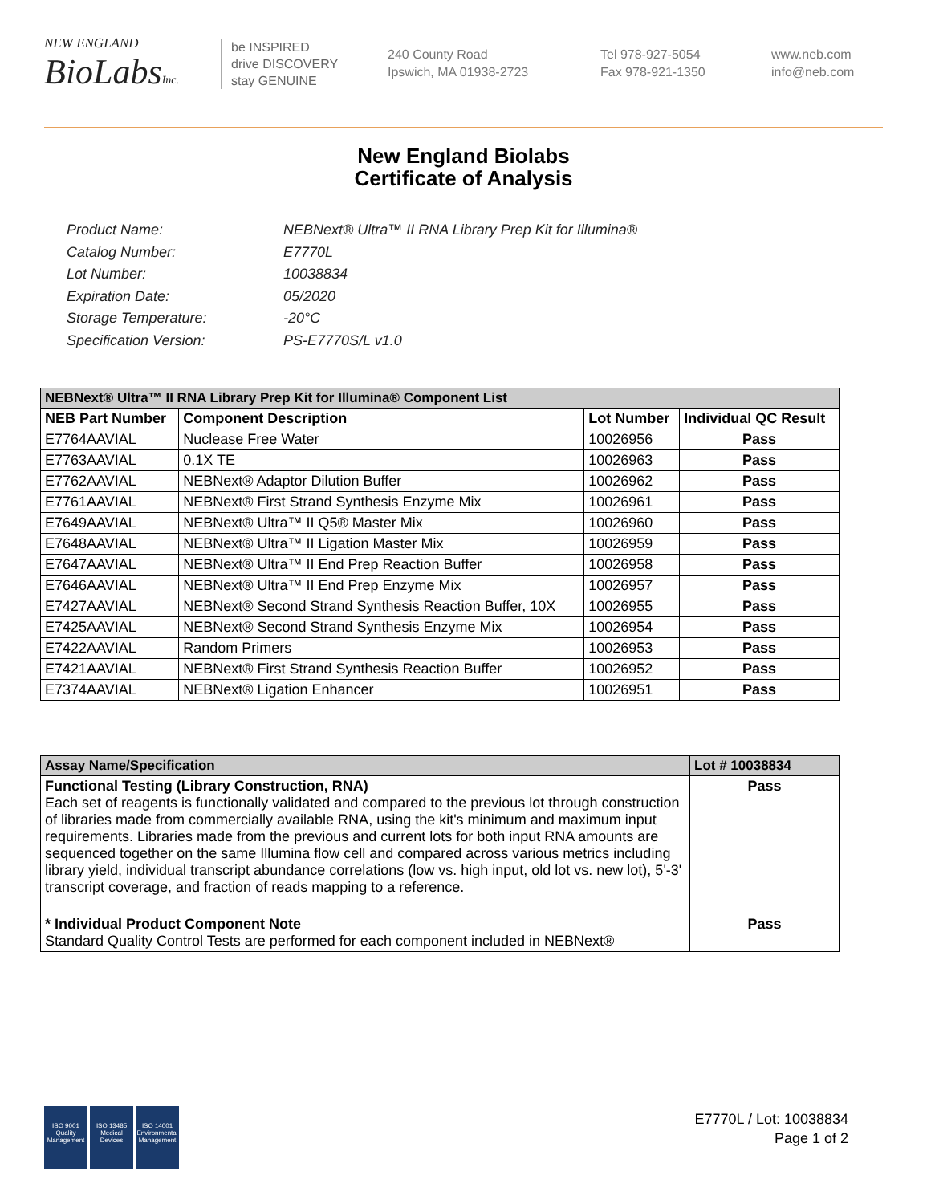NEW ENGLAND
BioLabsInc.
be INSPIRED
drive DISCOVERY
stay GENUINE
240 County Road
Ipswich, MA 01938-2723
Tel 978-927-5054
Fax 978-921-1350
www.neb.com
info@neb.com
New England Biolabs
Certificate of Analysis
Product Name: NEBNext® Ultra™ II RNA Library Prep Kit for Illumina®
Catalog Number: E7770L
Lot Number: 10038834
Expiration Date: 05/2020
Storage Temperature: -20°C
Specification Version: PS-E7770S/L v1.0
| NEBNext® Ultra™ II RNA Library Prep Kit for Illumina® Component List | | | |
| NEB Part Number | Component Description | Lot Number | Individual QC Result |
| E7764AAVIAL | Nuclease Free Water | 10026956 | Pass |
| E7763AAVIAL | 0.1X TE | 10026963 | Pass |
| E7762AAVIAL | NEBNext® Adaptor Dilution Buffer | 10026962 | Pass |
| E7761AAVIAL | NEBNext® First Strand Synthesis Enzyme Mix | 10026961 | Pass |
| E7649AAVIAL | NEBNext® Ultra™ II Q5® Master Mix | 10026960 | Pass |
| E7648AAVIAL | NEBNext® Ultra™ II Ligation Master Mix | 10026959 | Pass |
| E7647AAVIAL | NEBNext® Ultra™ II End Prep Reaction Buffer | 10026958 | Pass |
| E7646AAVIAL | NEBNext® Ultra™ II End Prep Enzyme Mix | 10026957 | Pass |
| E7427AAVIAL | NEBNext® Second Strand Synthesis Reaction Buffer, 10X | 10026955 | Pass |
| E7425AAVIAL | NEBNext® Second Strand Synthesis Enzyme Mix | 10026954 | Pass |
| E7422AAVIAL | Random Primers | 10026953 | Pass |
| E7421AAVIAL | NEBNext® First Strand Synthesis Reaction Buffer | 10026952 | Pass |
| E7374AAVIAL | NEBNext® Ligation Enhancer | 10026951 | Pass |
| Assay Name/Specification | Lot # 10038834 |
| --- | --- |
| Functional Testing (Library Construction, RNA) Each set of reagents is functionally validated and compared to the previous lot through construction of libraries made from commercially available RNA, using the kit's minimum and maximum input requirements. Libraries made from the previous and current lots for both input RNA amounts are sequenced together on the same Illumina flow cell and compared across various metrics including library yield, individual transcript abundance correlations (low vs. high input, old lot vs. new lot), 5'-3' transcript coverage, and fraction of reads mapping to a reference. | Pass |
| * Individual Product Component Note Standard Quality Control Tests are performed for each component included in NEBNext® | Pass |
ISO 9001
Quality Management
ISO 13485
Medical Devices
ISO 14001
Environmental Management
E7770L / Lot: 10038834
Page 1 of 2